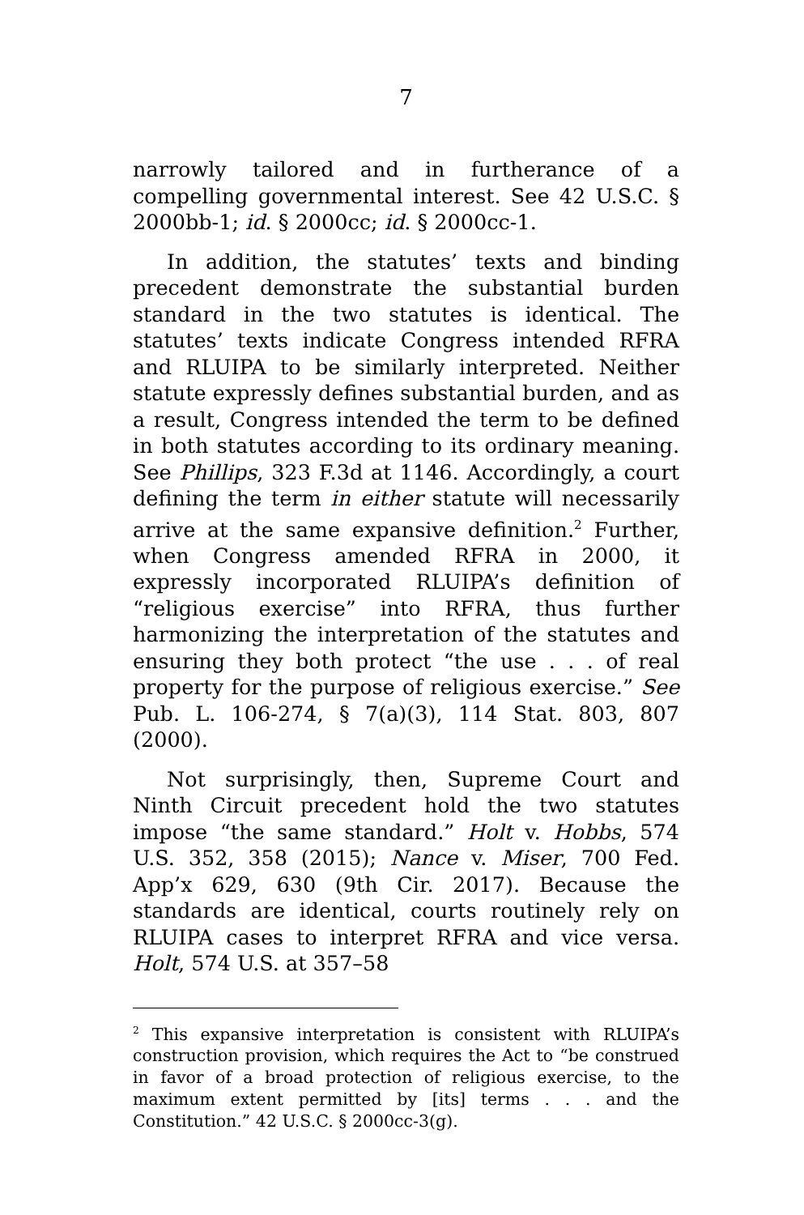7
narrowly tailored and in furtherance of a compelling governmental interest. See 42 U.S.C. § 2000bb-1; id. § 2000cc; id. § 2000cc-1.
In addition, the statutes’ texts and binding precedent demonstrate the substantial burden standard in the two statutes is identical. The statutes’ texts indicate Congress intended RFRA and RLUIPA to be similarly interpreted. Neither statute expressly defines substantial burden, and as a result, Congress intended the term to be defined in both statutes according to its ordinary meaning. See Phillips, 323 F.3d at 1146. Accordingly, a court defining the term in either statute will necessarily arrive at the same expansive definition.<sup>2</sup> Further, when Congress amended RFRA in 2000, it expressly incorporated RLUIPA’s definition of “religious exercise” into RFRA, thus further harmonizing the interpretation of the statutes and ensuring they both protect “the use . . . of real property for the purpose of religious exercise.” See Pub. L. 106-274, § 7(a)(3), 114 Stat. 803, 807 (2000).
Not surprisingly, then, Supreme Court and Ninth Circuit precedent hold the two statutes impose “the same standard.” Holt v. Hobbs, 574 U.S. 352, 358 (2015); Nance v. Miser, 700 Fed. App’x 629, 630 (9th Cir. 2017). Because the standards are identical, courts routinely rely on RLUIPA cases to interpret RFRA and vice versa. Holt, 574 U.S. at 357–58
<sup>2</sup> This expansive interpretation is consistent with RLUIPA’s construction provision, which requires the Act to “be construed in favor of a broad protection of religious exercise, to the maximum extent permitted by [its] terms . . . and the Constitution.” 42 U.S.C. § 2000cc-3(g).